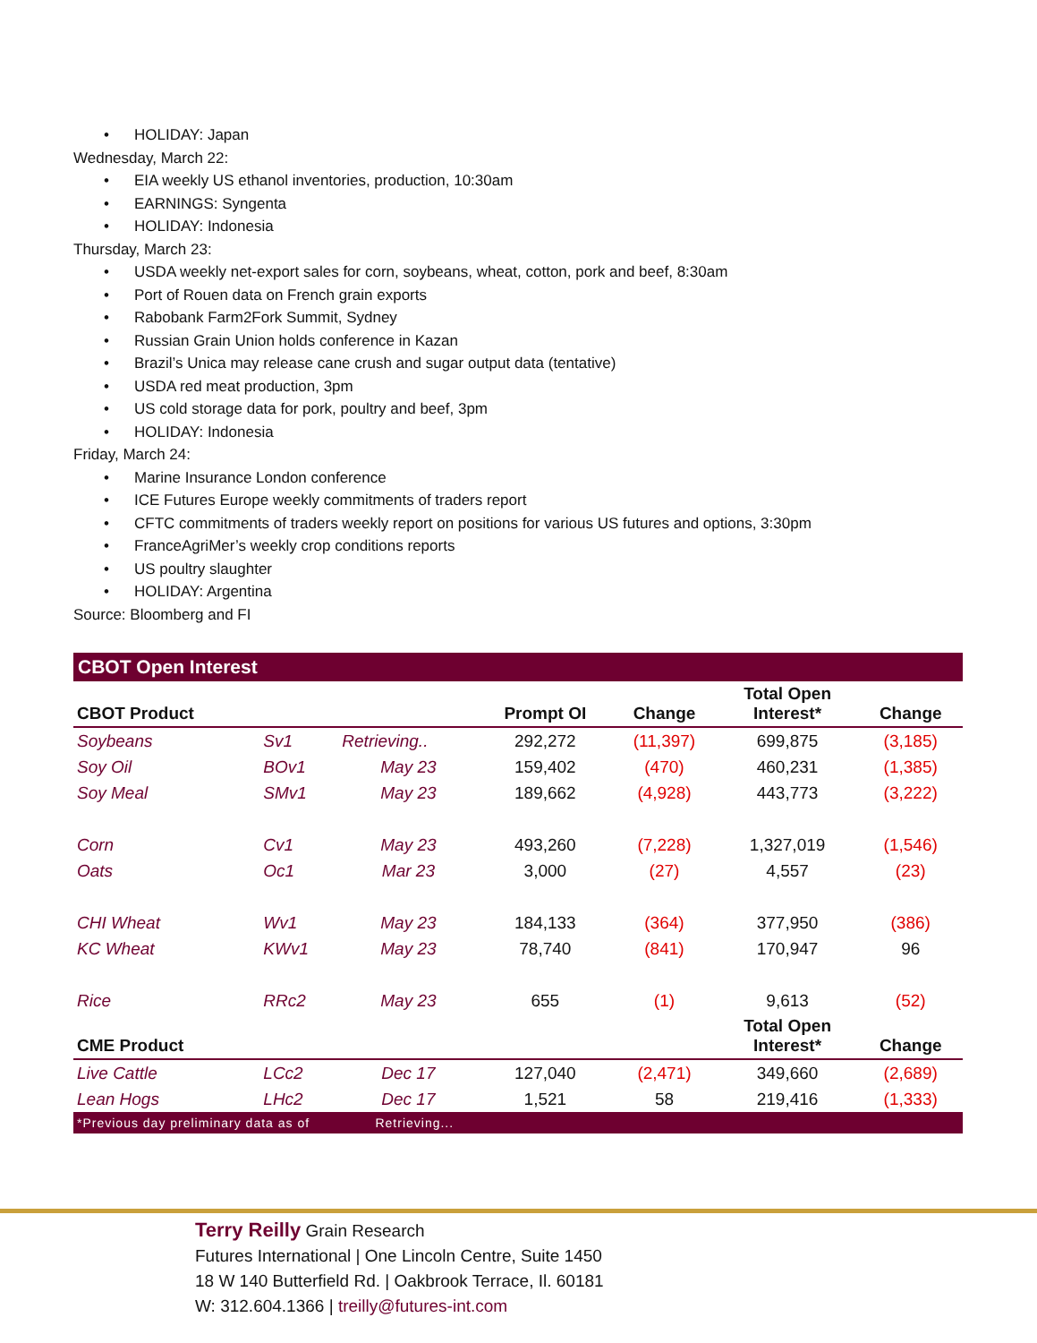HOLIDAY: Japan
Wednesday, March 22:
EIA weekly US ethanol inventories, production, 10:30am
EARNINGS: Syngenta
HOLIDAY: Indonesia
Thursday, March 23:
USDA weekly net-export sales for corn, soybeans, wheat, cotton, pork and beef, 8:30am
Port of Rouen data on French grain exports
Rabobank Farm2Fork Summit, Sydney
Russian Grain Union holds conference in Kazan
Brazil’s Unica may release cane crush and sugar output data (tentative)
USDA red meat production, 3pm
US cold storage data for pork, poultry and beef, 3pm
HOLIDAY: Indonesia
Friday, March 24:
Marine Insurance London conference
ICE Futures Europe weekly commitments of traders report
CFTC commitments of traders weekly report on positions for various US futures and options, 3:30pm
FranceAgriMer’s weekly crop conditions reports
US poultry slaughter
HOLIDAY: Argentina
Source: Bloomberg and FI
CBOT Open Interest
| CBOT Product | | | Prompt OI | Change | Total Open Interest* | Change |
| --- | --- | --- | --- | --- | --- | --- |
| Soybeans | Sv1 | Retrieving.. | 292,272 | (11,397) | 699,875 | (3,185) |
| Soy Oil | BOv1 | May 23 | 159,402 | (470) | 460,231 | (1,385) |
| Soy Meal | SMv1 | May 23 | 189,662 | (4,928) | 443,773 | (3,222) |
| Corn | Cv1 | May 23 | 493,260 | (7,228) | 1,327,019 | (1,546) |
| Oats | Oc1 | Mar 23 | 3,000 | (27) | 4,557 | (23) |
| CHI Wheat | Wv1 | May 23 | 184,133 | (364) | 377,950 | (386) |
| KC Wheat | KWv1 | May 23 | 78,740 | (841) | 170,947 | 96 |
| Rice | RRc2 | May 23 | 655 | (1) | 9,613 | (52) |
| CME Product | | | | | Total Open Interest* | Change |
| Live Cattle | LCc2 | Dec 17 | 127,040 | (2,471) | 349,660 | (2,689) |
| Lean Hogs | LHc2 | Dec 17 | 1,521 | 58 | 219,416 | (1,333) |
*Previous day preliminary data as of Retrieving...
Terry Reilly Grain Research
Futures International | One Lincoln Centre, Suite 1450
18 W 140 Butterfield Rd. | Oakbrook Terrace, Il. 60181
W: 312.604.1366 | treilly@futures-int.com